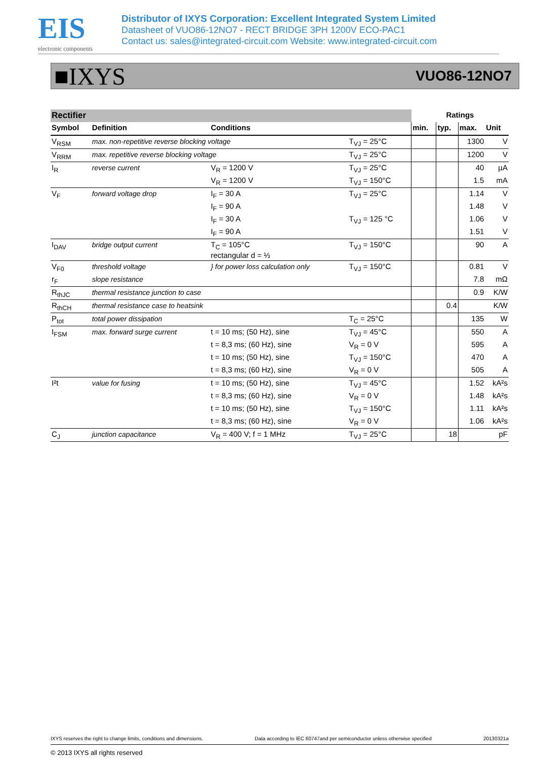EIS
electronic components
Distributor of IXYS Corporation: Excellent Integrated System Limited
Datasheet of VUO86-12NO7 - RECT BRIDGE 3PH 1200V ECO-PAC1
Contact us: sales@integrated-circuit.com Website: www.integrated-circuit.com
■IXYS VUO86-12NO7
| Rectifier | | | | Ratings | | | |
| Symbol | Definition | Conditions | | min. | typ. | max. | Unit |
| V<sub>RSM</sub> | max. non-repetitive reverse blocking voltage | | T<sub>VJ</sub> = 25°C | | | 1300 | V |
| V<sub>RRM</sub> | max. repetitive reverse blocking voltage | | T<sub>VJ</sub> = 25°C | | | 1200 | V |
| I<sub>R</sub> | reverse current | V<sub>R</sub> = 1200 V | T<sub>VJ</sub> = 25°C | | | 40 | µA |
| | | V<sub>R</sub> = 1200 V | T<sub>VJ</sub> = 150°C | | | 1.5 | mA |
| V<sub>F</sub> | forward voltage drop | I<sub>F</sub> = 30 A | T<sub>VJ</sub> = 25°C | | | 1.14 | V |
| | | I<sub>F</sub> = 90 A | | | | 1.48 | V |
| | | I<sub>F</sub> = 30 A | T<sub>VJ</sub> = 125 °C | | | 1.06 | V |
| | | I<sub>F</sub> = 90 A | | | | 1.51 | V |
| I<sub>DAV</sub> | bridge output current | T<sub>C</sub> = 105°C rectangular d = ⅓ | T<sub>VJ</sub> = 150°C | | | 90 | A |
| V<sub>F0</sub> | threshold voltage | } for power loss calculation only | T<sub>VJ</sub> = 150°C | | | 0.81 | V |
| r<sub>F</sub> | slope resistance | | | | | 7.8 | mΩ |
| R<sub>thJC</sub> | thermal resistance junction to case | | | | | 0.9 | K/W |
| R<sub>thCH</sub> | thermal resistance case to heatsink | | | | 0.4 | | K/W |
| P<sub>tot</sub> | total power dissipation | | T<sub>C</sub> = 25°C | | | 135 | W |
| I<sub>FSM</sub> | max. forward surge current | t = 10 ms; (50 Hz), sine | T<sub>VJ</sub> = 45°C | | | 550 | A |
| | | t = 8,3 ms; (60 Hz), sine | V<sub>R</sub> = 0 V | | | 595 | A |
| | | t = 10 ms; (50 Hz), sine | T<sub>VJ</sub> = 150°C | | | 470 | A |
| | | t = 8,3 ms; (60 Hz), sine | V<sub>R</sub> = 0 V | | | 505 | A |
| I²t | value for fusing | t = 10 ms; (50 Hz), sine | T<sub>VJ</sub> = 45°C | | | 1.52 | kA²s |
| | | t = 8,3 ms; (60 Hz), sine | V<sub>R</sub> = 0 V | | | 1.48 | kA²s |
| | | t = 10 ms; (50 Hz), sine | T<sub>VJ</sub> = 150°C | | | 1.11 | kA²s |
| | | t = 8,3 ms; (60 Hz), sine | V<sub>R</sub> = 0 V | | | 1.06 | kA²s |
| C<sub>J</sub> | junction capacitance | V<sub>R</sub> = 400 V; f = 1 MHz | T<sub>VJ</sub> = 25°C | | 18 | | pF |
IXYS reserves the right to change limits, conditions and dimensions. Data according to IEC 60747and per semiconductor unless otherwise specified 20130321a
© 2013 IXYS all rights reserved